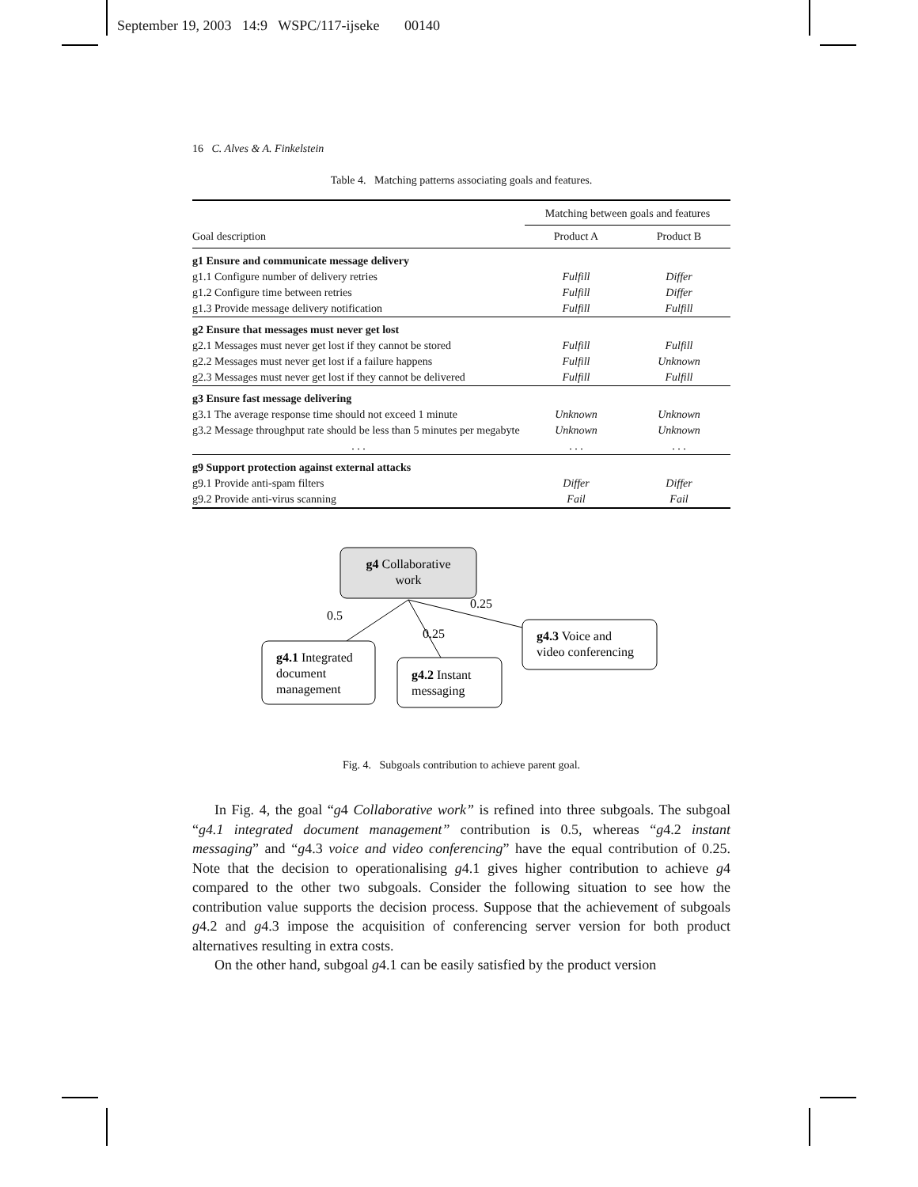September 19, 2003 14:9 WSPC/117-ijseke 00140
16 C. Alves & A. Finkelstein
Table 4. Matching patterns associating goals and features.
| | Matching between goals and features | |
| Goal description | Product A | Product B |
| g1 Ensure and communicate message delivery | | |
| g1.1 Configure number of delivery retries | Fulfill | Differ |
| g1.2 Configure time between retries | Fulfill | Differ |
| g1.3 Provide message delivery notification | Fulfill | Fulfill |
| g2 Ensure that messages must never get lost | | |
| g2.1 Messages must never get lost if they cannot be stored | Fulfill | Fulfill |
| g2.2 Messages must never get lost if a failure happens | Fulfill | Unknown |
| g2.3 Messages must never get lost if they cannot be delivered | Fulfill | Fulfill |
| g3 Ensure fast message delivering | | |
| g3.1 The average response time should not exceed 1 minute | Unknown | Unknown |
| g3.2 Message throughput rate should be less than 5 minutes per megabyte | Unknown | Unknown |
| . . . | . . . | . . . |
| g9 Support protection against external attacks | | |
| g9.1 Provide anti-spam filters | Differ | Differ |
| g9.2 Provide anti-virus scanning | Fail | Fail |
g4 Collaborative
work
0.5
0.25
0.25
g4.1 Integrated
document
management
g4.2 Instant
messaging
g4.3 Voice and
video conferencing
Fig. 4. Subgoals contribution to achieve parent goal.
In Fig. 4, the goal “g4 Collaborative work” is refined into three subgoals. The subgoal “g4.1 integrated document management” contribution is 0.5, whereas “g4.2 instant messaging” and “g4.3 voice and video conferencing” have the equal contribution of 0.25. Note that the decision to operationalising g4.1 gives higher contribution to achieve g4 compared to the other two subgoals. Consider the following situation to see how the contribution value supports the decision process. Suppose that the achievement of subgoals g4.2 and g4.3 impose the acquisition of conferencing server version for both product alternatives resulting in extra costs.
On the other hand, subgoal g4.1 can be easily satisfied by the product version